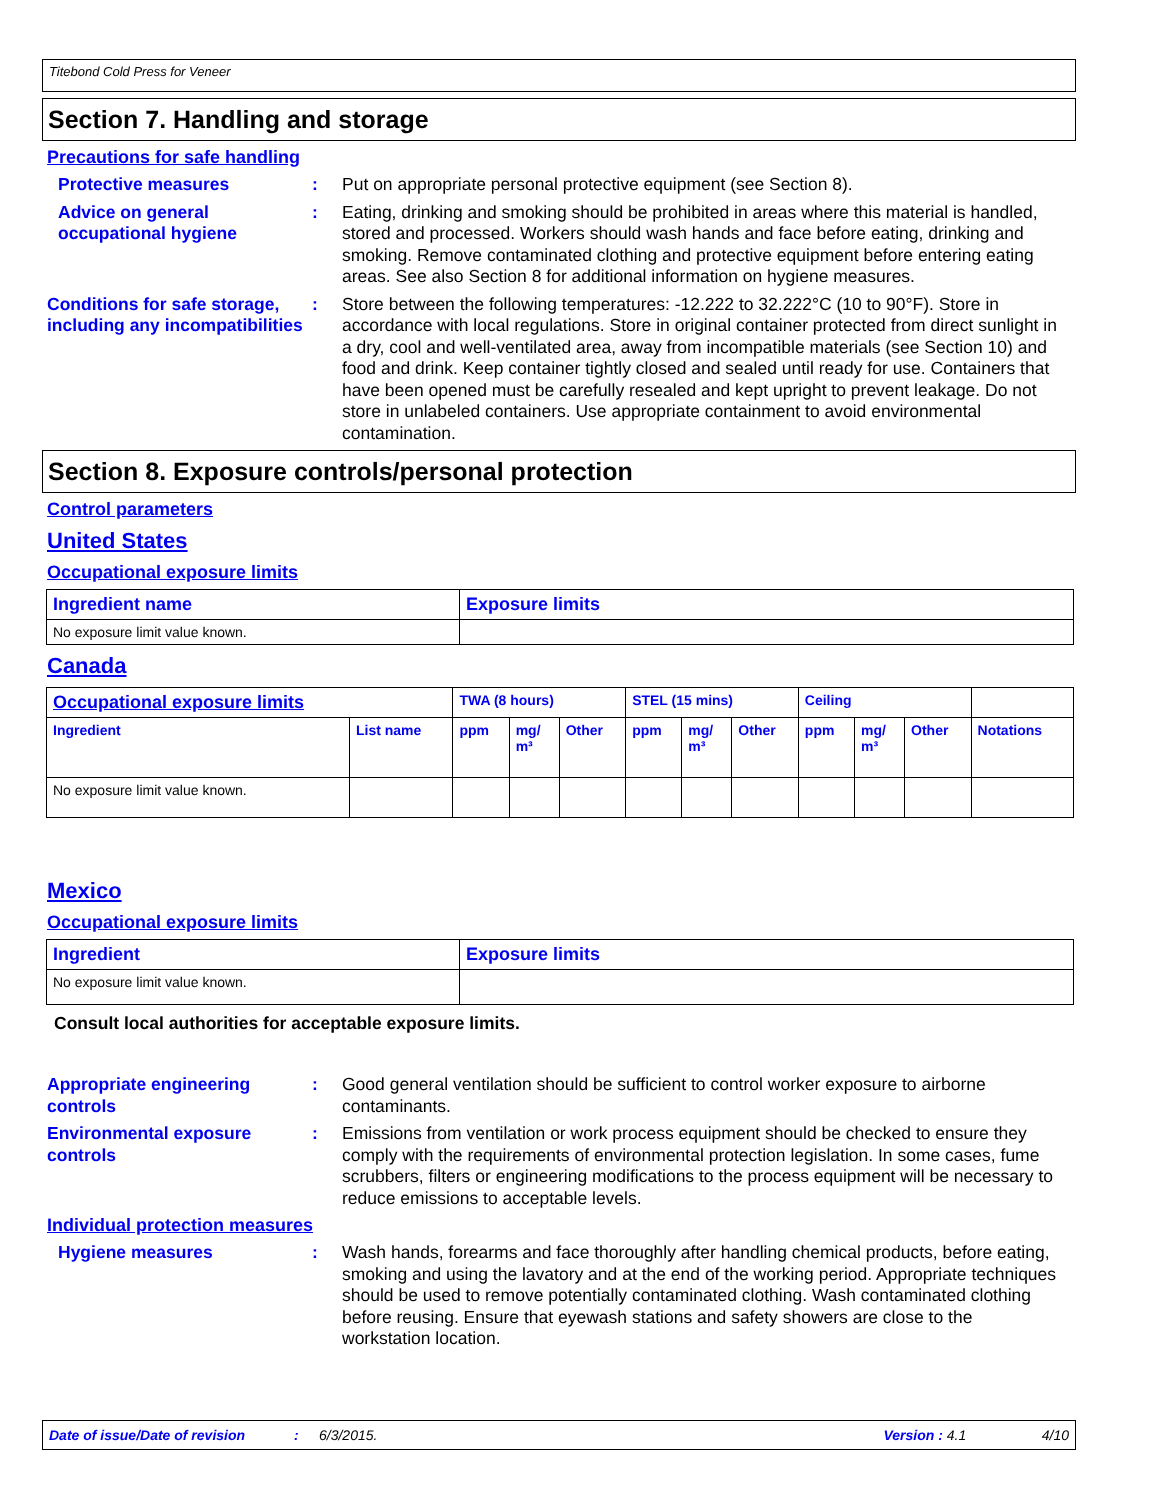Titebond Cold Press for Veneer
Section 7. Handling and storage
Precautions for safe handling
Protective measures : Put on appropriate personal protective equipment (see Section 8).
Advice on general occupational hygiene
: Eating, drinking and smoking should be prohibited in areas where this material is handled, stored and processed. Workers should wash hands and face before eating, drinking and smoking. Remove contaminated clothing and protective equipment before entering eating areas. See also Section 8 for additional information on hygiene measures.
Conditions for safe storage, including any incompatibilities
: Store between the following temperatures: -12.222 to 32.222°C (10 to 90°F). Store in accordance with local regulations. Store in original container protected from direct sunlight in a dry, cool and well-ventilated area, away from incompatible materials (see Section 10) and food and drink. Keep container tightly closed and sealed until ready for use. Containers that have been opened must be carefully resealed and kept upright to prevent leakage. Do not store in unlabeled containers. Use appropriate containment to avoid environmental contamination.
Section 8. Exposure controls/personal protection
Control parameters
United States
Occupational exposure limits
| Ingredient name | Exposure limits |
| --- | --- |
| No exposure limit value known. | |
Canada
| Occupational exposure limits | | TWA (8 hours) | | | STEL (15 mins) | | | Ceiling | | | |
| --- | --- | --- | --- | --- | --- | --- | --- | --- | --- | --- | --- |
| Ingredient | List name | ppm | mg/ m³ | Other | ppm | mg/ m³ | Other | ppm | mg/ m³ | Other | Notations |
| No exposure limit value known. | | | | | | | | | | | |
Mexico
Occupational exposure limits
| Ingredient | Exposure limits |
| --- | --- |
| No exposure limit value known. | |
Consult local authorities for acceptable exposure limits.
Appropriate engineering controls
: Good general ventilation should be sufficient to control worker exposure to airborne contaminants.
Environmental exposure controls
: Emissions from ventilation or work process equipment should be checked to ensure they comply with the requirements of environmental protection legislation. In some cases, fume scrubbers, filters or engineering modifications to the process equipment will be necessary to reduce emissions to acceptable levels.
Individual protection measures
Hygiene measures : Wash hands, forearms and face thoroughly after handling chemical products, before eating, smoking and using the lavatory and at the end of the working period. Appropriate techniques should be used to remove potentially contaminated clothing. Wash contaminated clothing before reusing. Ensure that eyewash stations and safety showers are close to the workstation location.
Date of issue/Date of revision: 6/3/2015. Version : 4.1 4/10